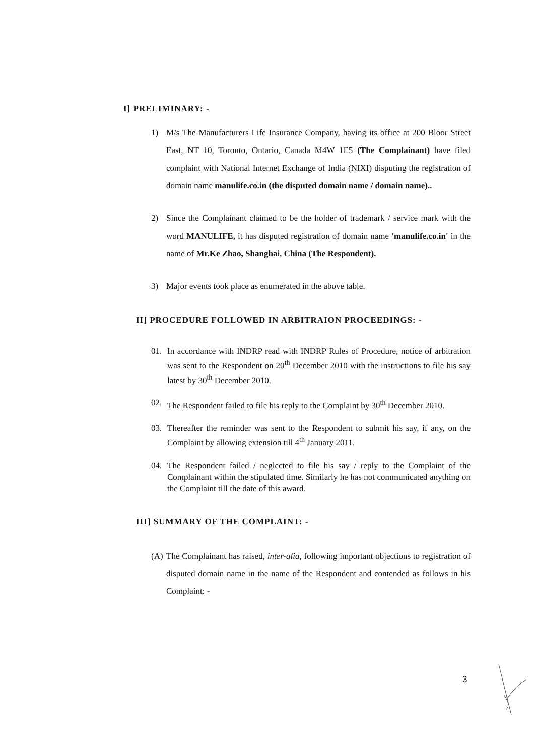I] PRELIMINARY: -
1) M/s The Manufacturers Life Insurance Company, having its office at 200 Bloor Street East, NT 10, Toronto, Ontario, Canada M4W 1E5 (The Complainant) have filed complaint with National Internet Exchange of India (NIXI) disputing the registration of domain name manulife.co.in (the disputed domain name / domain name)..
2) Since the Complainant claimed to be the holder of trademark / service mark with the word MANULIFE, it has disputed registration of domain name 'manulife.co.in' in the name of Mr.Ke Zhao, Shanghai, China (The Respondent).
3) Major events took place as enumerated in the above table.
II] PROCEDURE FOLLOWED IN ARBITRAION PROCEEDINGS: -
01. In accordance with INDRP read with INDRP Rules of Procedure, notice of arbitration was sent to the Respondent on 20<sup>th</sup> December 2010 with the instructions to file his say latest by 30<sup>th</sup> December 2010.
02. The Respondent failed to file his reply to the Complaint by 30<sup>th</sup> December 2010.
03. Thereafter the reminder was sent to the Respondent to submit his say, if any, on the Complaint by allowing extension till 4<sup>th</sup> January 2011.
04. The Respondent failed / neglected to file his say / reply to the Complaint of the Complainant within the stipulated time. Similarly he has not communicated anything on the Complaint till the date of this award.
III] SUMMARY OF THE COMPLAINT: -
(A)
The Complainant has raised, inter-alia, following important objections to registration of disputed domain name in the name of the Respondent and contended as follows in his Complaint: -
3